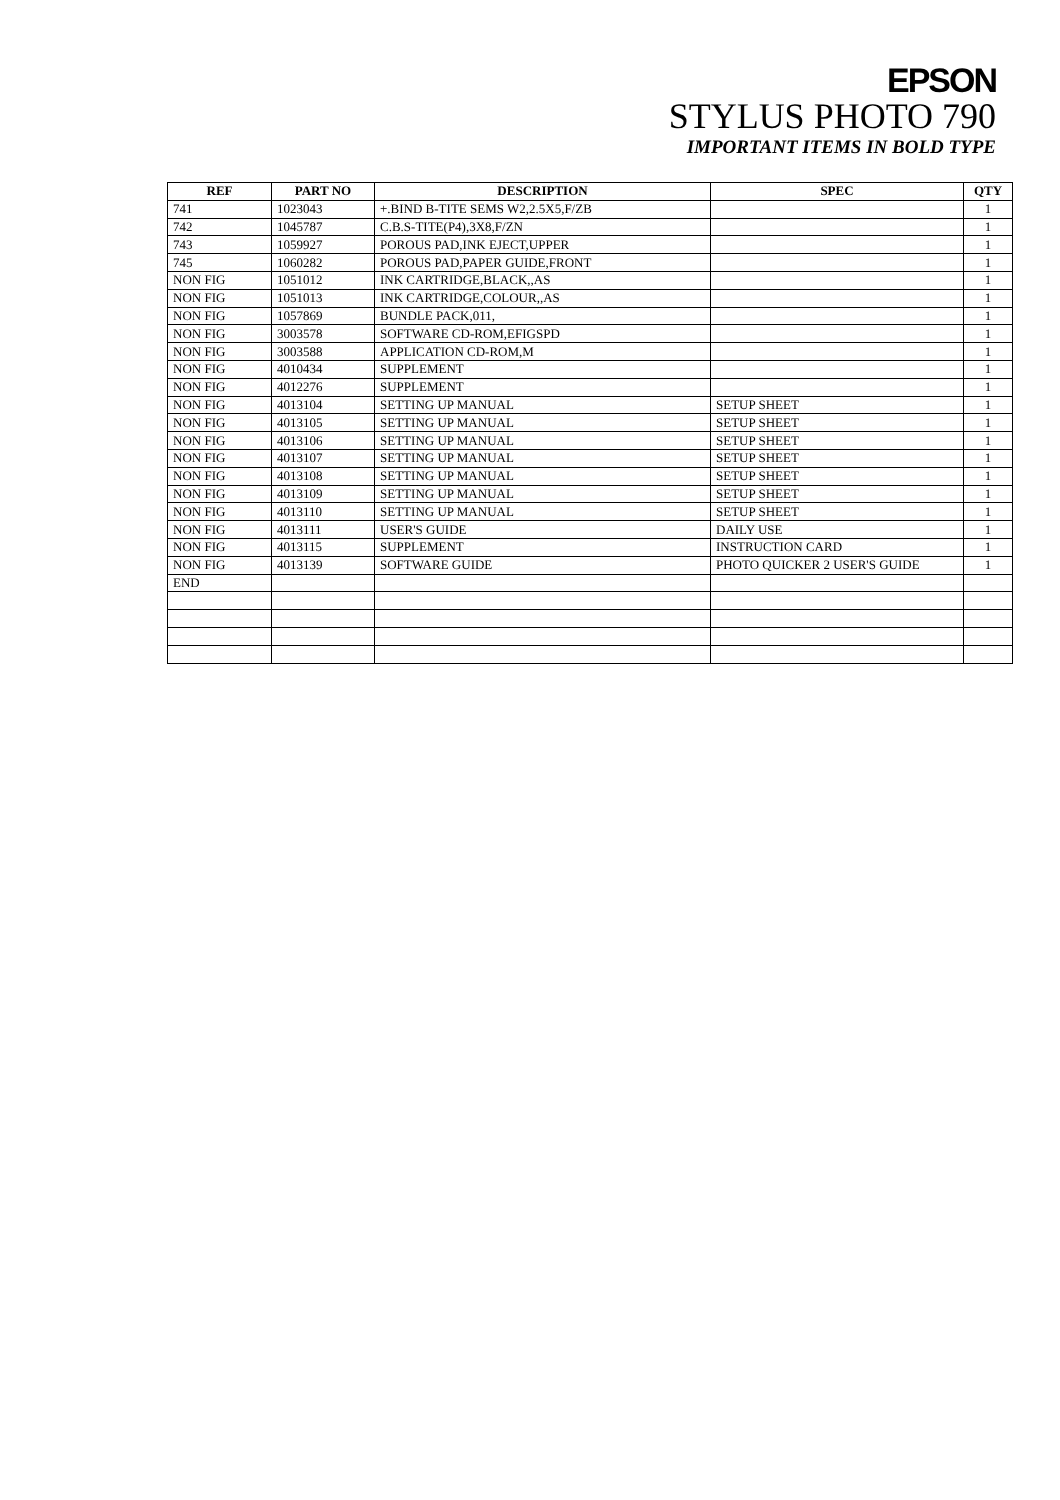EPSON
STYLUS PHOTO 790
IMPORTANT ITEMS IN BOLD TYPE
| REF | PART NO | DESCRIPTION | SPEC | QTY |
| --- | --- | --- | --- | --- |
| 741 | 1023043 | +.BIND B-TITE SEMS W2,2.5X5,F/ZB | | 1 |
| 742 | 1045787 | C.B.S-TITE(P4),3X8,F/ZN | | 1 |
| 743 | 1059927 | POROUS PAD,INK EJECT,UPPER | | 1 |
| 745 | 1060282 | POROUS PAD,PAPER GUIDE,FRONT | | 1 |
| NON FIG | 1051012 | INK CARTRIDGE,BLACK,,AS | | 1 |
| NON FIG | 1051013 | INK CARTRIDGE,COLOUR,,AS | | 1 |
| NON FIG | 1057869 | BUNDLE PACK,011, | | 1 |
| NON FIG | 3003578 | SOFTWARE CD-ROM,EFIGSPD | | 1 |
| NON FIG | 3003588 | APPLICATION CD-ROM,M | | 1 |
| NON FIG | 4010434 | SUPPLEMENT | | 1 |
| NON FIG | 4012276 | SUPPLEMENT | | 1 |
| NON FIG | 4013104 | SETTING UP MANUAL | SETUP SHEET | 1 |
| NON FIG | 4013105 | SETTING UP MANUAL | SETUP SHEET | 1 |
| NON FIG | 4013106 | SETTING UP MANUAL | SETUP SHEET | 1 |
| NON FIG | 4013107 | SETTING UP MANUAL | SETUP SHEET | 1 |
| NON FIG | 4013108 | SETTING UP MANUAL | SETUP SHEET | 1 |
| NON FIG | 4013109 | SETTING UP MANUAL | SETUP SHEET | 1 |
| NON FIG | 4013110 | SETTING UP MANUAL | SETUP SHEET | 1 |
| NON FIG | 4013111 | USER'S GUIDE | DAILY USE | 1 |
| NON FIG | 4013115 | SUPPLEMENT | INSTRUCTION CARD | 1 |
| NON FIG | 4013139 | SOFTWARE GUIDE | PHOTO QUICKER 2 USER'S GUIDE | 1 |
| END | | | | |